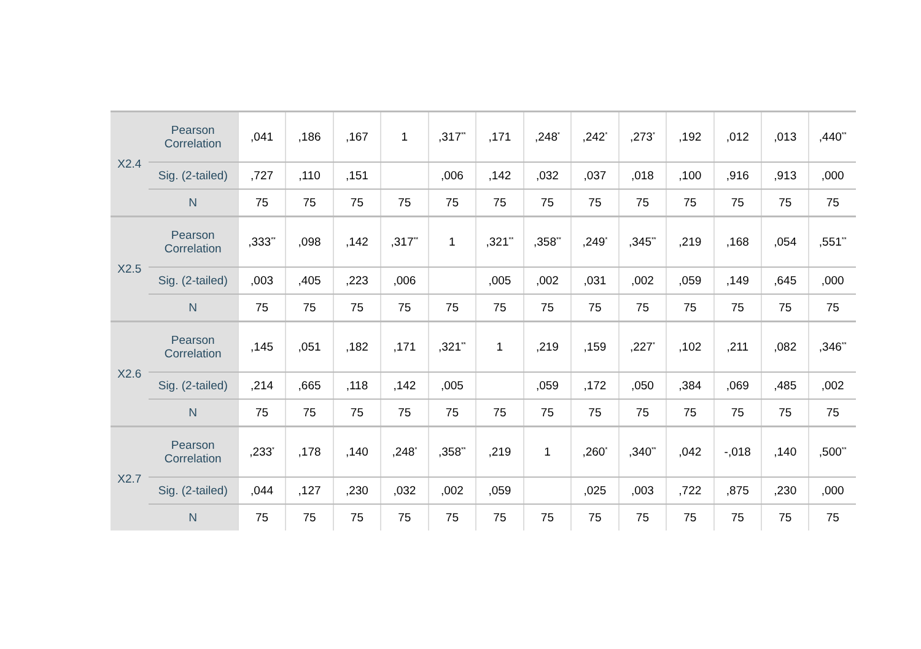| X2.4 | Pearson Correlation | ,041 | ,186 | ,167 | 1 | ,317<sup>**</sup> | ,171 | ,248<sup>*</sup> | ,242<sup>*</sup> | ,273<sup>*</sup> | ,192 | ,012 | ,013 | ,440<sup>**</sup> |
| | Sig. (2-tailed) | ,727 | ,110 | ,151 | | ,006 | ,142 | ,032 | ,037 | ,018 | ,100 | ,916 | ,913 | ,000 |
| | N | 75 | 75 | 75 | 75 | 75 | 75 | 75 | 75 | 75 | 75 | 75 | 75 | 75 |
| X2.5 | Pearson Correlation | ,333<sup>**</sup> | ,098 | ,142 | ,317<sup>**</sup> | 1 | ,321<sup>**</sup> | ,358<sup>**</sup> | ,249<sup>*</sup> | ,345<sup>**</sup> | ,219 | ,168 | ,054 | ,551<sup>**</sup> |
| | Sig. (2-tailed) | ,003 | ,405 | ,223 | ,006 | | ,005 | ,002 | ,031 | ,002 | ,059 | ,149 | ,645 | ,000 |
| | N | 75 | 75 | 75 | 75 | 75 | 75 | 75 | 75 | 75 | 75 | 75 | 75 | 75 |
| X2.6 | Pearson Correlation | ,145 | ,051 | ,182 | ,171 | ,321<sup>**</sup> | 1 | ,219 | ,159 | ,227<sup>*</sup> | ,102 | ,211 | ,082 | ,346<sup>**</sup> |
| | Sig. (2-tailed) | ,214 | ,665 | ,118 | ,142 | ,005 | | ,059 | ,172 | ,050 | ,384 | ,069 | ,485 | ,002 |
| | N | 75 | 75 | 75 | 75 | 75 | 75 | 75 | 75 | 75 | 75 | 75 | 75 | 75 |
| X2.7 | Pearson Correlation | ,233<sup>*</sup> | ,178 | ,140 | ,248<sup>*</sup> | ,358<sup>**</sup> | ,219 | 1 | ,260<sup>*</sup> | ,340<sup>**</sup> | ,042 | -,018 | ,140 | ,500<sup>**</sup> |
| | Sig. (2-tailed) | ,044 | ,127 | ,230 | ,032 | ,002 | ,059 | | ,025 | ,003 | ,722 | ,875 | ,230 | ,000 |
| | N | 75 | 75 | 75 | 75 | 75 | 75 | 75 | 75 | 75 | 75 | 75 | 75 | 75 |